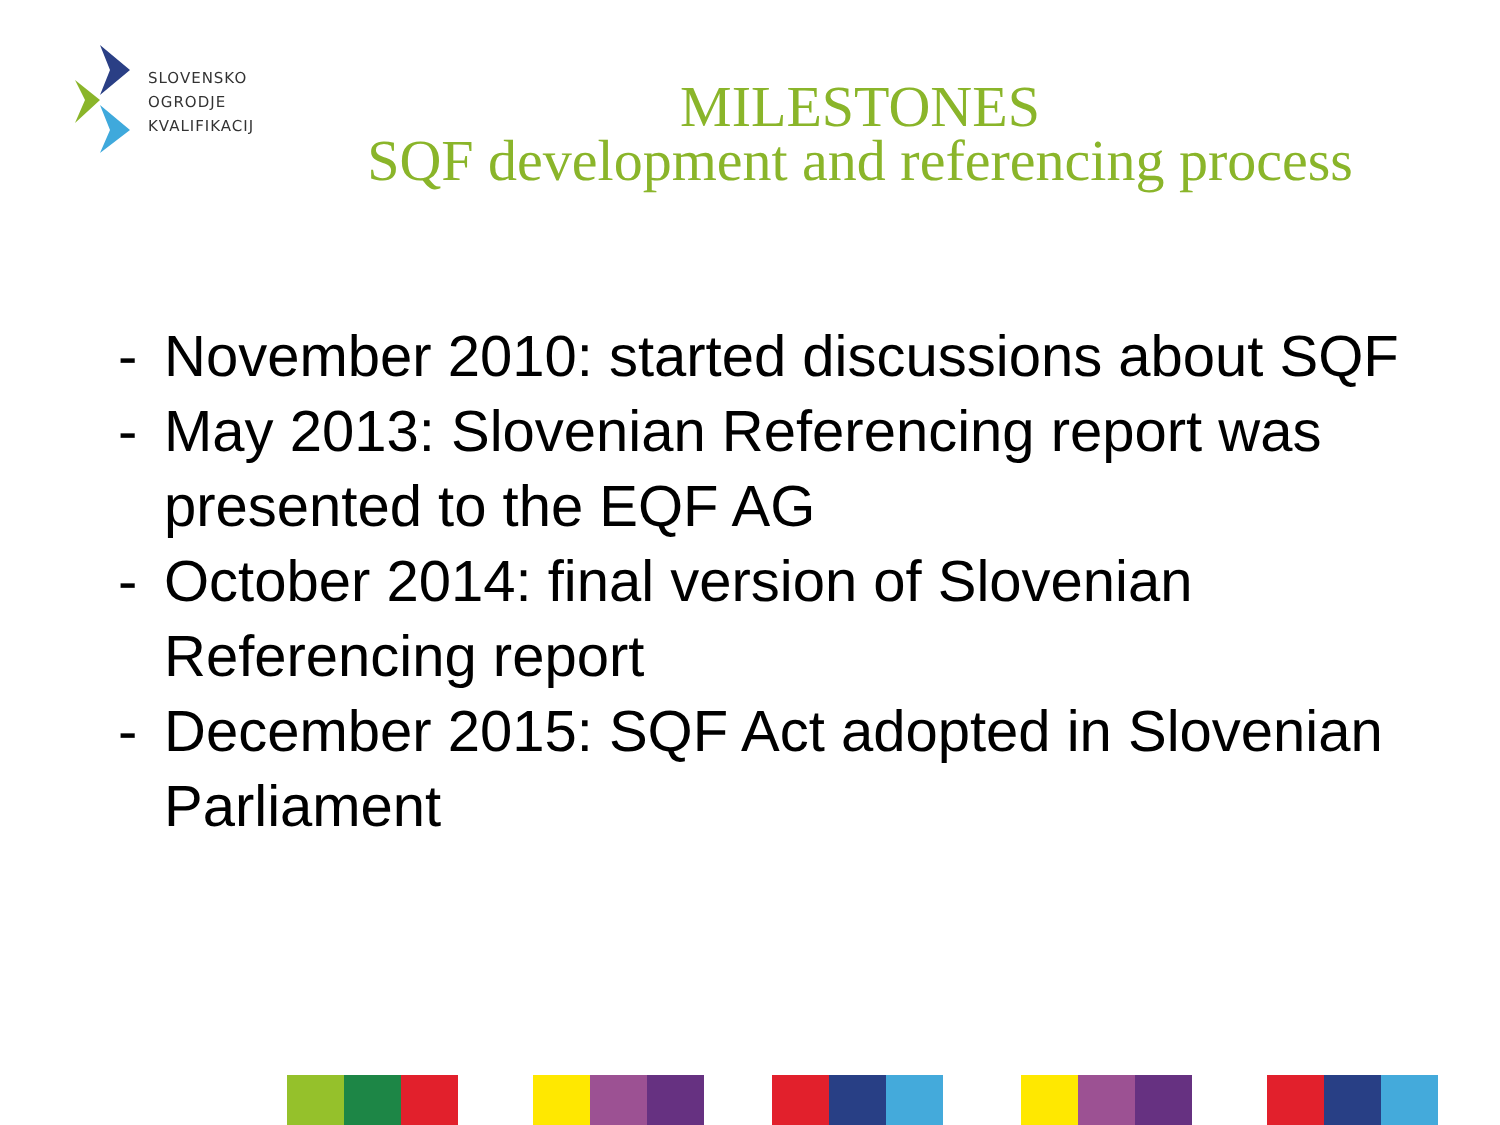SLOVENSKO
OGRODJE
KVALIFIKACIJ
MILESTONES
SQF development and referencing process
- November 2010: started discussions about SQF
- May 2013: Slovenian Referencing report was presented to the EQF AG
- October 2014: final version of Slovenian Referencing report
- December 2015: SQF Act adopted in Slovenian Parliament